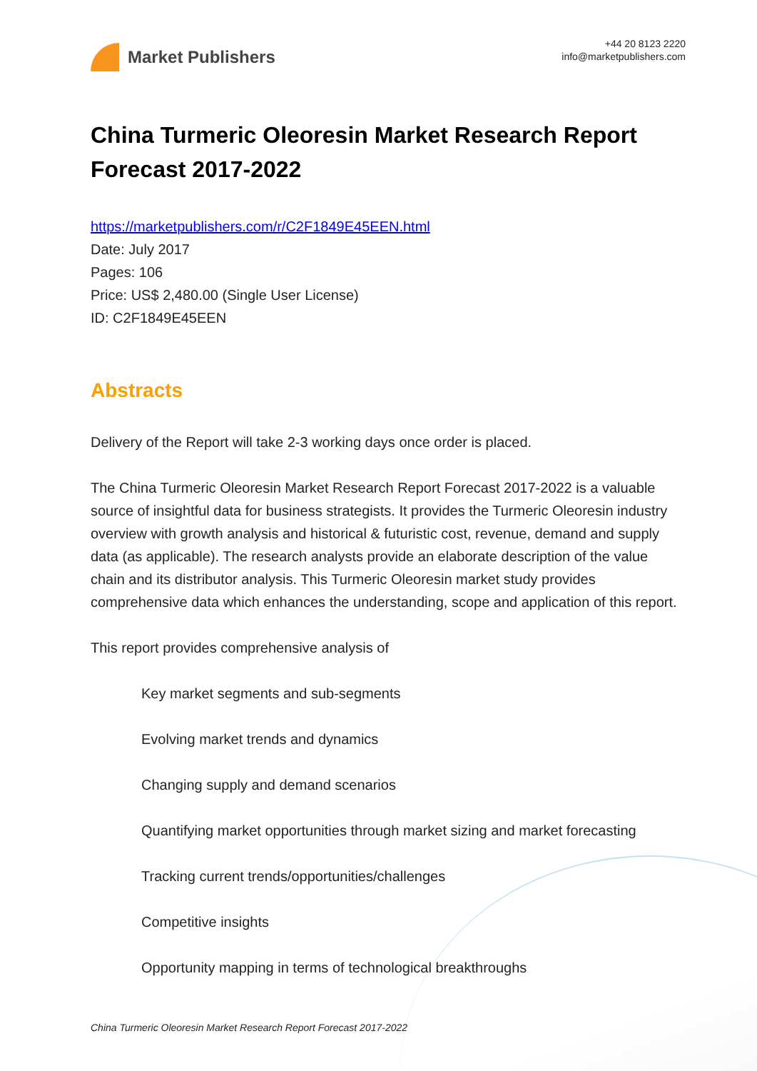Market Publishers
+44 20 8123 2220
info@marketpublishers.com
China Turmeric Oleoresin Market Research Report Forecast 2017-2022
https://marketpublishers.com/r/C2F1849E45EEN.html
Date: July 2017
Pages: 106
Price: US$ 2,480.00 (Single User License)
ID: C2F1849E45EEN
Abstracts
Delivery of the Report will take 2-3 working days once order is placed.
The China Turmeric Oleoresin Market Research Report Forecast 2017-2022 is a valuable source of insightful data for business strategists. It provides the Turmeric Oleoresin industry overview with growth analysis and historical & futuristic cost, revenue, demand and supply data (as applicable). The research analysts provide an elaborate description of the value chain and its distributor analysis. This Turmeric Oleoresin market study provides comprehensive data which enhances the understanding, scope and application of this report.
This report provides comprehensive analysis of
Key market segments and sub-segments
Evolving market trends and dynamics
Changing supply and demand scenarios
Quantifying market opportunities through market sizing and market forecasting
Tracking current trends/opportunities/challenges
Competitive insights
Opportunity mapping in terms of technological breakthroughs
China Turmeric Oleoresin Market Research Report Forecast 2017-2022